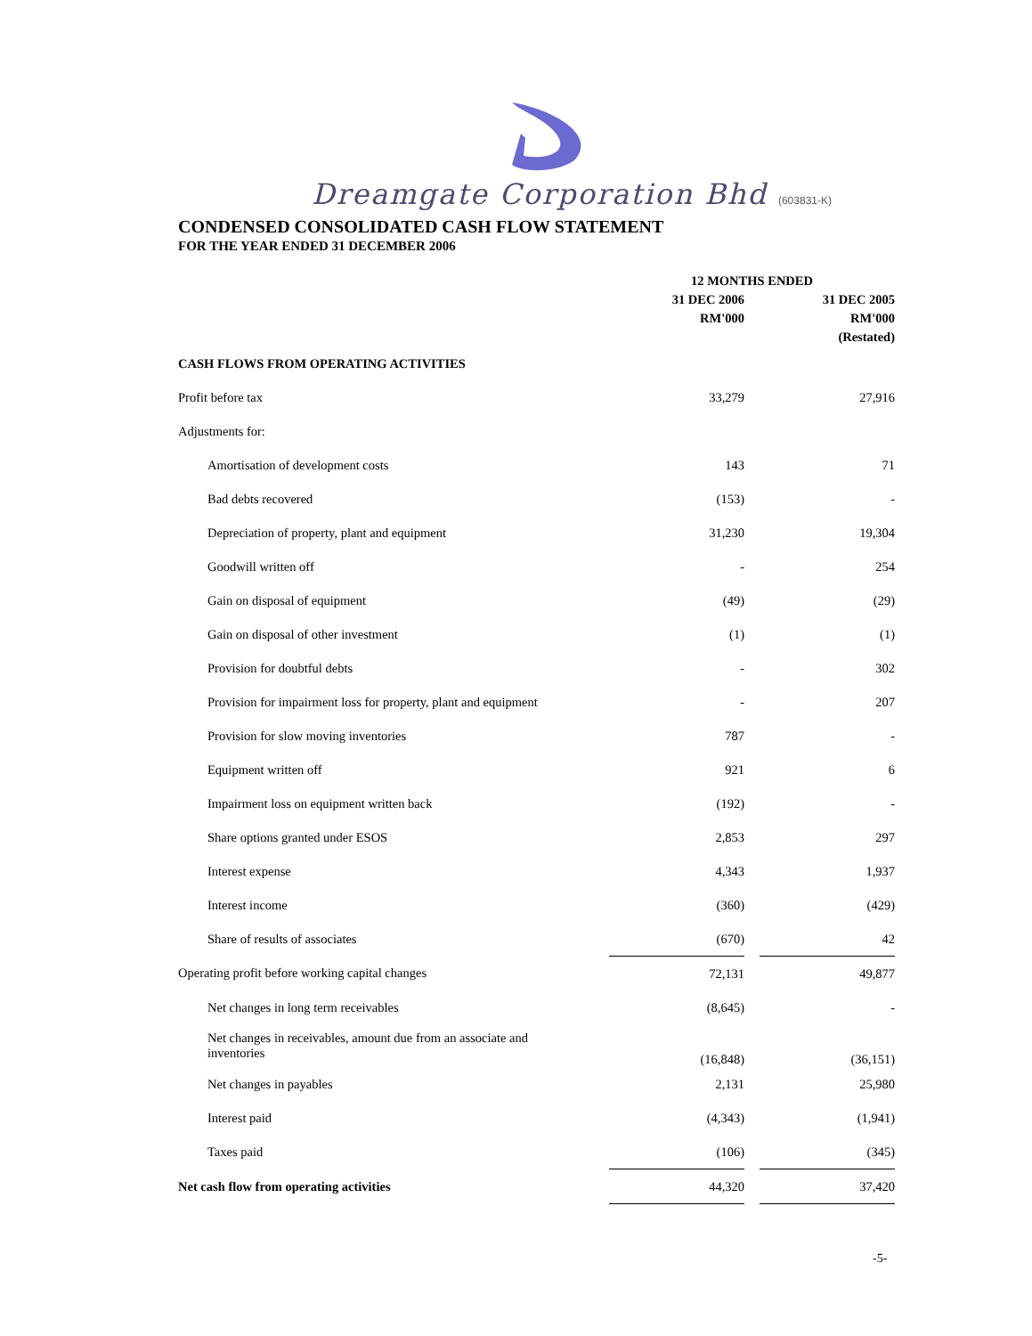Dreamgate Corporation Bhd (603831-K)
CONDENSED CONSOLIDATED CASH FLOW STATEMENT
FOR THE YEAR ENDED 31 DECEMBER 2006
| | 12 MONTHS ENDED | | |
| --- | --- | --- | --- |
| | 31 DEC 2006 | | 31 DEC 2005 |
| | RM'000 | | RM'000 |
| | | | (Restated) |
| CASH FLOWS FROM OPERATING ACTIVITIES | | | |
| Profit before tax | 33,279 | | 27,916 |
| Adjustments for: | | | |
| Amortisation of development costs | 143 | | 71 |
| Bad debts recovered | (153) | | - |
| Depreciation of property, plant and equipment | 31,230 | | 19,304 |
| Goodwill written off | - | | 254 |
| Gain on disposal of equipment | (49) | | (29) |
| Gain on disposal of other investment | (1) | | (1) |
| Provision for doubtful debts | - | | 302 |
| Provision for impairment loss for property, plant and equipment | - | | 207 |
| Provision for slow moving inventories | 787 | | - |
| Equipment written off | 921 | | 6 |
| Impairment loss on equipment written back | (192) | | - |
| Share options granted under ESOS | 2,853 | | 297 |
| Interest expense | 4,343 | | 1,937 |
| Interest income | (360) | | (429) |
| Share of results of associates | (670) | | 42 |
| Operating profit before working capital changes | 72,131 | | 49,877 |
| Net changes in long term receivables | (8,645) | | - |
| Net changes in receivables, amount due from an associate and inventories | (16,848) | | (36,151) |
| Net changes in payables | 2,131 | | 25,980 |
| Interest paid | (4,343) | | (1,941) |
| Taxes paid | (106) | | (345) |
| Net cash flow from operating activities | 44,320 | | 37,420 |
-5-